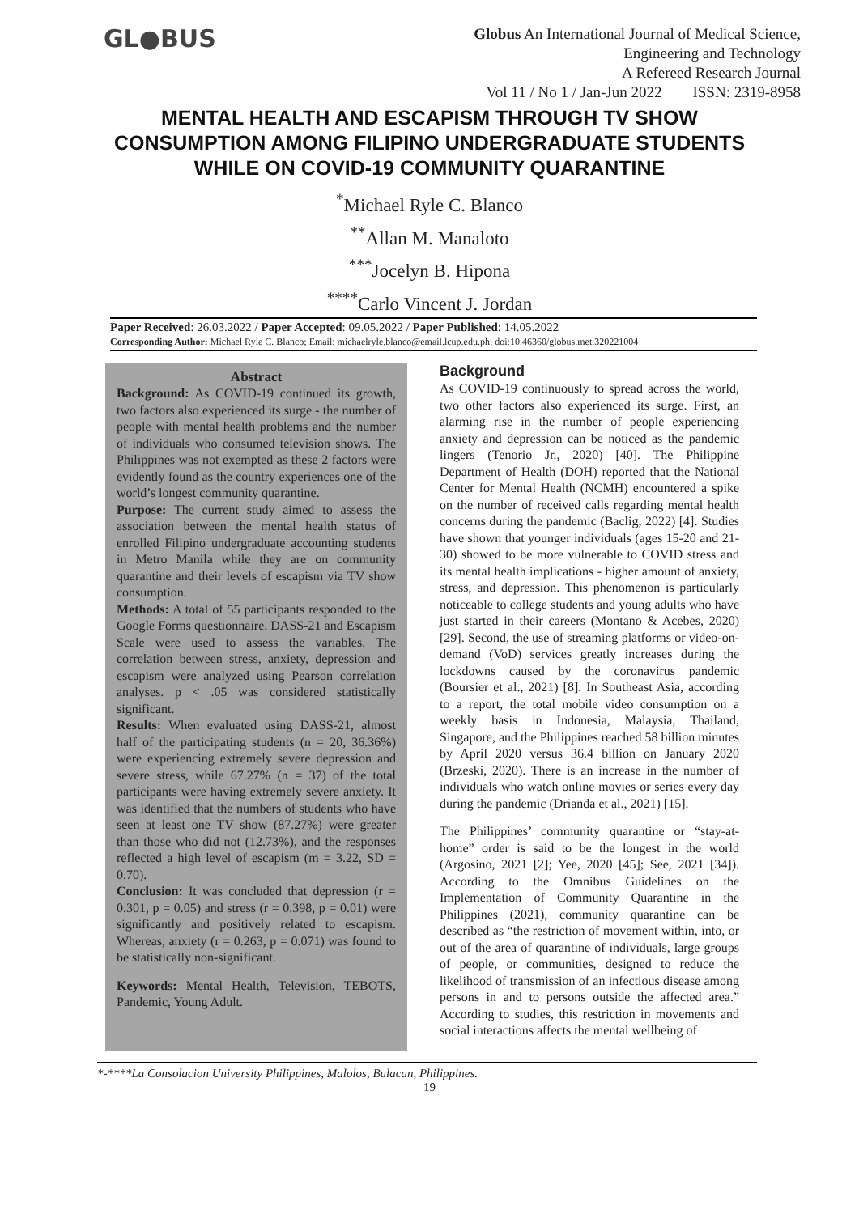GL●BUS
Globus An International Journal of Medical Science,
Engineering and Technology
A Refereed Research Journal
Vol 11 / No 1 / Jan-Jun 2022 ISSN: 2319-8958
MENTAL HEALTH AND ESCAPISM THROUGH TV SHOW CONSUMPTION AMONG FILIPINO UNDERGRADUATE STUDENTS WHILE ON COVID-19 COMMUNITY QUARANTINE
<sup>*</sup> Michael Ryle C. Blanco
<sup>**</sup> Allan M. Manaloto
<sup>***</sup> Jocelyn B. Hipona
<sup>****</sup>Carlo Vincent J. Jordan
Paper Received: 26.03.2022 / Paper Accepted: 09.05.2022 / Paper Published: 14.05.2022
Corresponding Author: Michael Ryle C. Blanco; Email: michaelryle.blanco@email.lcup.edu.ph; doi:10.46360/globus.met.320221004
Abstract
Background: As COVID-19 continued its growth, two factors also experienced its surge - the number of people with mental health problems and the number of individuals who consumed television shows. The Philippines was not exempted as these 2 factors were evidently found as the country experiences one of the world’s longest community quarantine.
Purpose: The current study aimed to assess the association between the mental health status of enrolled Filipino undergraduate accounting students in Metro Manila while they are on community quarantine and their levels of escapism via TV show consumption.
Methods: A total of 55 participants responded to the Google Forms questionnaire. DASS-21 and Escapism Scale were used to assess the variables. The correlation between stress, anxiety, depression and escapism were analyzed using Pearson correlation analyses. p < .05 was considered statistically significant.
Results: When evaluated using DASS-21, almost half of the participating students (n = 20, 36.36%) were experiencing extremely severe depression and severe stress, while 67.27% (n = 37) of the total participants were having extremely severe anxiety. It was identified that the numbers of students who have seen at least one TV show (87.27%) were greater than those who did not (12.73%), and the responses reflected a high level of escapism (m = 3.22, SD = 0.70).
Conclusion: It was concluded that depression (r = 0.301, p = 0.05) and stress (r = 0.398, p = 0.01) were significantly and positively related to escapism. Whereas, anxiety (r = 0.263, p = 0.071) was found to be statistically non-significant.
Keywords: Mental Health, Television, TEBOTS, Pandemic, Young Adult.
Background
As COVID-19 continuously to spread across the world, two other factors also experienced its surge. First, an alarming rise in the number of people experiencing anxiety and depression can be noticed as the pandemic lingers (Tenorio Jr., 2020) [40]. The Philippine Department of Health (DOH) reported that the National Center for Mental Health (NCMH) encountered a spike on the number of received calls regarding mental health concerns during the pandemic (Baclig, 2022) [4]. Studies have shown that younger individuals (ages 15-20 and 21-30) showed to be more vulnerable to COVID stress and its mental health implications - higher amount of anxiety, stress, and depression. This phenomenon is particularly noticeable to college students and young adults who have just started in their careers (Montano & Acebes, 2020) [29]. Second, the use of streaming platforms or video-on-demand (VoD) services greatly increases during the lockdowns caused by the coronavirus pandemic (Boursier et al., 2021) [8]. In Southeast Asia, according to a report, the total mobile video consumption on a weekly basis in Indonesia, Malaysia, Thailand, Singapore, and the Philippines reached 58 billion minutes by April 2020 versus 36.4 billion on January 2020 (Brzeski, 2020). There is an increase in the number of individuals who watch online movies or series every day during the pandemic (Drianda et al., 2021) [15].
The Philippines’ community quarantine or “stay-at-home” order is said to be the longest in the world (Argosino, 2021 [2]; Yee, 2020 [45]; See, 2021 [34]). According to the Omnibus Guidelines on the Implementation of Community Quarantine in the Philippines (2021), community quarantine can be described as “the restriction of movement within, into, or out of the area of quarantine of individuals, large groups of people, or communities, designed to reduce the likelihood of transmission of an infectious disease among persons in and to persons outside the affected area.” According to studies, this restriction in movements and social interactions affects the mental wellbeing of
*-****La Consolacion University Philippines, Malolos, Bulacan, Philippines.
19